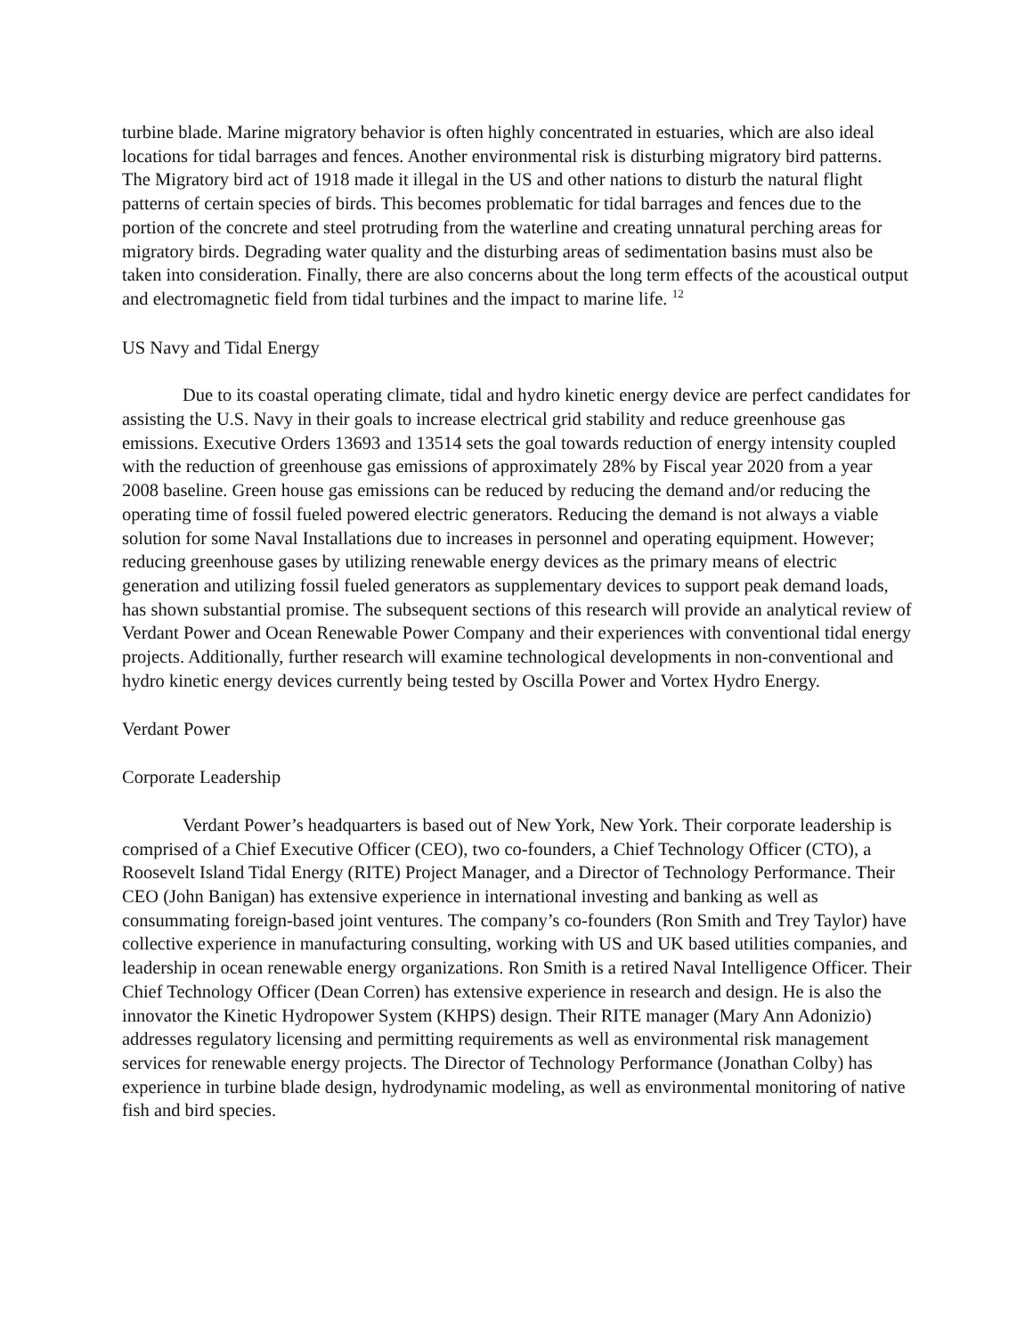turbine blade. Marine migratory behavior is often highly concentrated in estuaries, which are also ideal locations for tidal barrages and fences. Another environmental risk is disturbing migratory bird patterns. The Migratory bird act of 1918 made it illegal in the US and other nations to disturb the natural flight patterns of certain species of birds. This becomes problematic for tidal barrages and fences due to the portion of the concrete and steel protruding from the waterline and creating unnatural perching areas for migratory birds. Degrading water quality and the disturbing areas of sedimentation basins must also be taken into consideration. Finally, there are also concerns about the long term effects of the acoustical output and electromagnetic field from tidal turbines and the impact to marine life. <sup>12</sup>
US Navy and Tidal Energy
Due to its coastal operating climate, tidal and hydro kinetic energy device are perfect candidates for assisting the U.S. Navy in their goals to increase electrical grid stability and reduce greenhouse gas emissions. Executive Orders 13693 and 13514 sets the goal towards reduction of energy intensity coupled with the reduction of greenhouse gas emissions of approximately 28% by Fiscal year 2020 from a year 2008 baseline. Green house gas emissions can be reduced by reducing the demand and/or reducing the operating time of fossil fueled powered electric generators. Reducing the demand is not always a viable solution for some Naval Installations due to increases in personnel and operating equipment. However; reducing greenhouse gases by utilizing renewable energy devices as the primary means of electric generation and utilizing fossil fueled generators as supplementary devices to support peak demand loads, has shown substantial promise. The subsequent sections of this research will provide an analytical review of Verdant Power and Ocean Renewable Power Company and their experiences with conventional tidal energy projects. Additionally, further research will examine technological developments in non-conventional and hydro kinetic energy devices currently being tested by Oscilla Power and Vortex Hydro Energy.
Verdant Power
Corporate Leadership
Verdant Power’s headquarters is based out of New York, New York. Their corporate leadership is comprised of a Chief Executive Officer (CEO), two co-founders, a Chief Technology Officer (CTO), a Roosevelt Island Tidal Energy (RITE) Project Manager, and a Director of Technology Performance. Their CEO (John Banigan) has extensive experience in international investing and banking as well as consummating foreign-based joint ventures. The company’s co-founders (Ron Smith and Trey Taylor) have collective experience in manufacturing consulting, working with US and UK based utilities companies, and leadership in ocean renewable energy organizations. Ron Smith is a retired Naval Intelligence Officer. Their Chief Technology Officer (Dean Corren) has extensive experience in research and design. He is also the innovator the Kinetic Hydropower System (KHPS) design. Their RITE manager (Mary Ann Adonizio) addresses regulatory licensing and permitting requirements as well as environmental risk management services for renewable energy projects. The Director of Technology Performance (Jonathan Colby) has experience in turbine blade design, hydrodynamic modeling, as well as environmental monitoring of native fish and bird species.